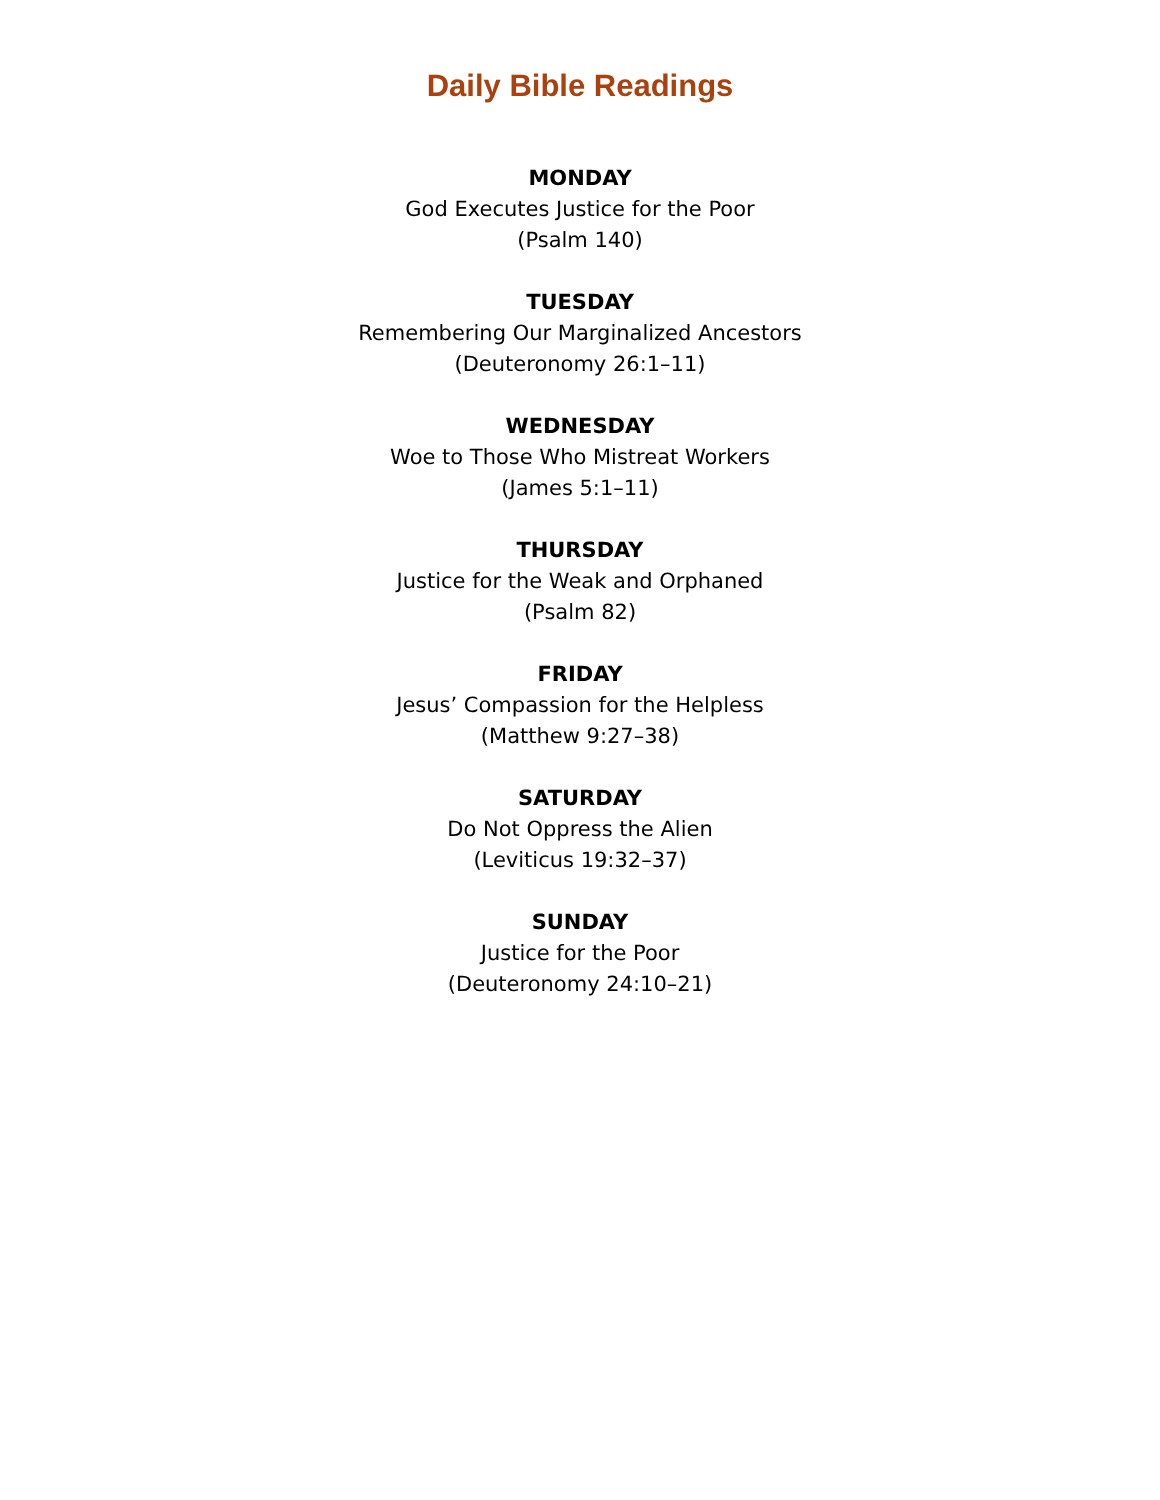Daily Bible Readings
MONDAY
God Executes Justice for the Poor
(Psalm 140)
TUESDAY
Remembering Our Marginalized Ancestors
(Deuteronomy 26:1–11)
WEDNESDAY
Woe to Those Who Mistreat Workers
(James 5:1–11)
THURSDAY
Justice for the Weak and Orphaned
(Psalm 82)
FRIDAY
Jesus’ Compassion for the Helpless
(Matthew 9:27–38)
SATURDAY
Do Not Oppress the Alien
(Leviticus 19:32–37)
SUNDAY
Justice for the Poor
(Deuteronomy 24:10–21)